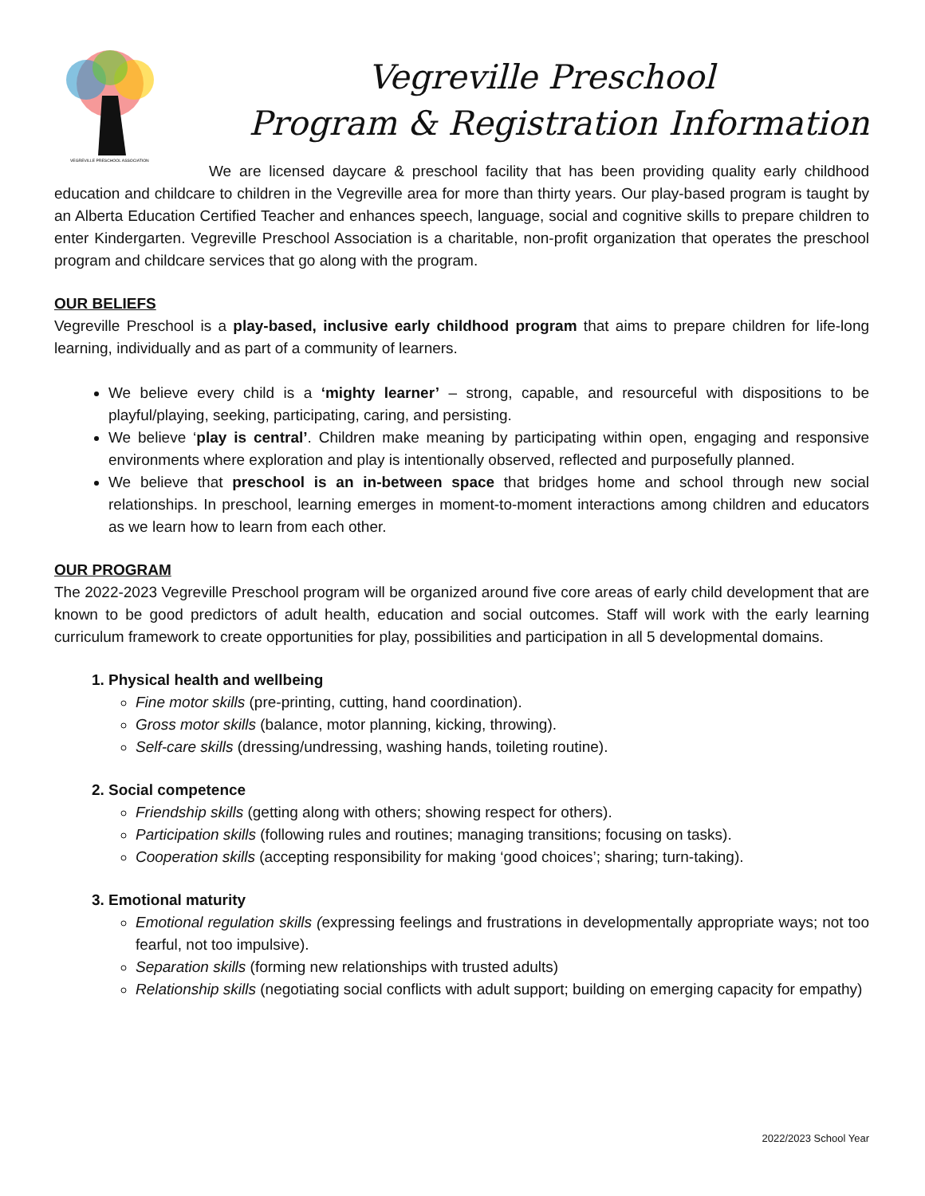VEGREVILLE PRESCHOOL ASSOCIATION
Vegreville Preschool
Program & Registration Information
We are licensed daycare & preschool facility that has been providing quality early childhood education and childcare to children in the Vegreville area for more than thirty years. Our play-based program is taught by an Alberta Education Certified Teacher and enhances speech, language, social and cognitive skills to prepare children to enter Kindergarten. Vegreville Preschool Association is a charitable, non-profit organization that operates the preschool program and childcare services that go along with the program.
OUR BELIEFS
Vegreville Preschool is a play-based, inclusive early childhood program that aims to prepare children for life-long learning, individually and as part of a community of learners.
We believe every child is a ‘mighty learner’ – strong, capable, and resourceful with dispositions to be playful/playing, seeking, participating, caring, and persisting.
We believe ‘play is central’. Children make meaning by participating within open, engaging and responsive environments where exploration and play is intentionally observed, reflected and purposefully planned.
We believe that preschool is an in-between space that bridges home and school through new social relationships. In preschool, learning emerges in moment-to-moment interactions among children and educators as we learn how to learn from each other.
OUR PROGRAM
The 2022-2023 Vegreville Preschool program will be organized around five core areas of early child development that are known to be good predictors of adult health, education and social outcomes. Staff will work with the early learning curriculum framework to create opportunities for play, possibilities and participation in all 5 developmental domains.
1. Physical health and wellbeing
Fine motor skills (pre-printing, cutting, hand coordination).
Gross motor skills (balance, motor planning, kicking, throwing).
Self-care skills (dressing/undressing, washing hands, toileting routine).
2. Social competence
Friendship skills (getting along with others; showing respect for others).
Participation skills (following rules and routines; managing transitions; focusing on tasks).
Cooperation skills (accepting responsibility for making ‘good choices’; sharing; turn-taking).
3. Emotional maturity
Emotional regulation skills (expressing feelings and frustrations in developmentally appropriate ways; not too fearful, not too impulsive).
Separation skills (forming new relationships with trusted adults)
Relationship skills (negotiating social conflicts with adult support; building on emerging capacity for empathy)
2022/2023 School Year